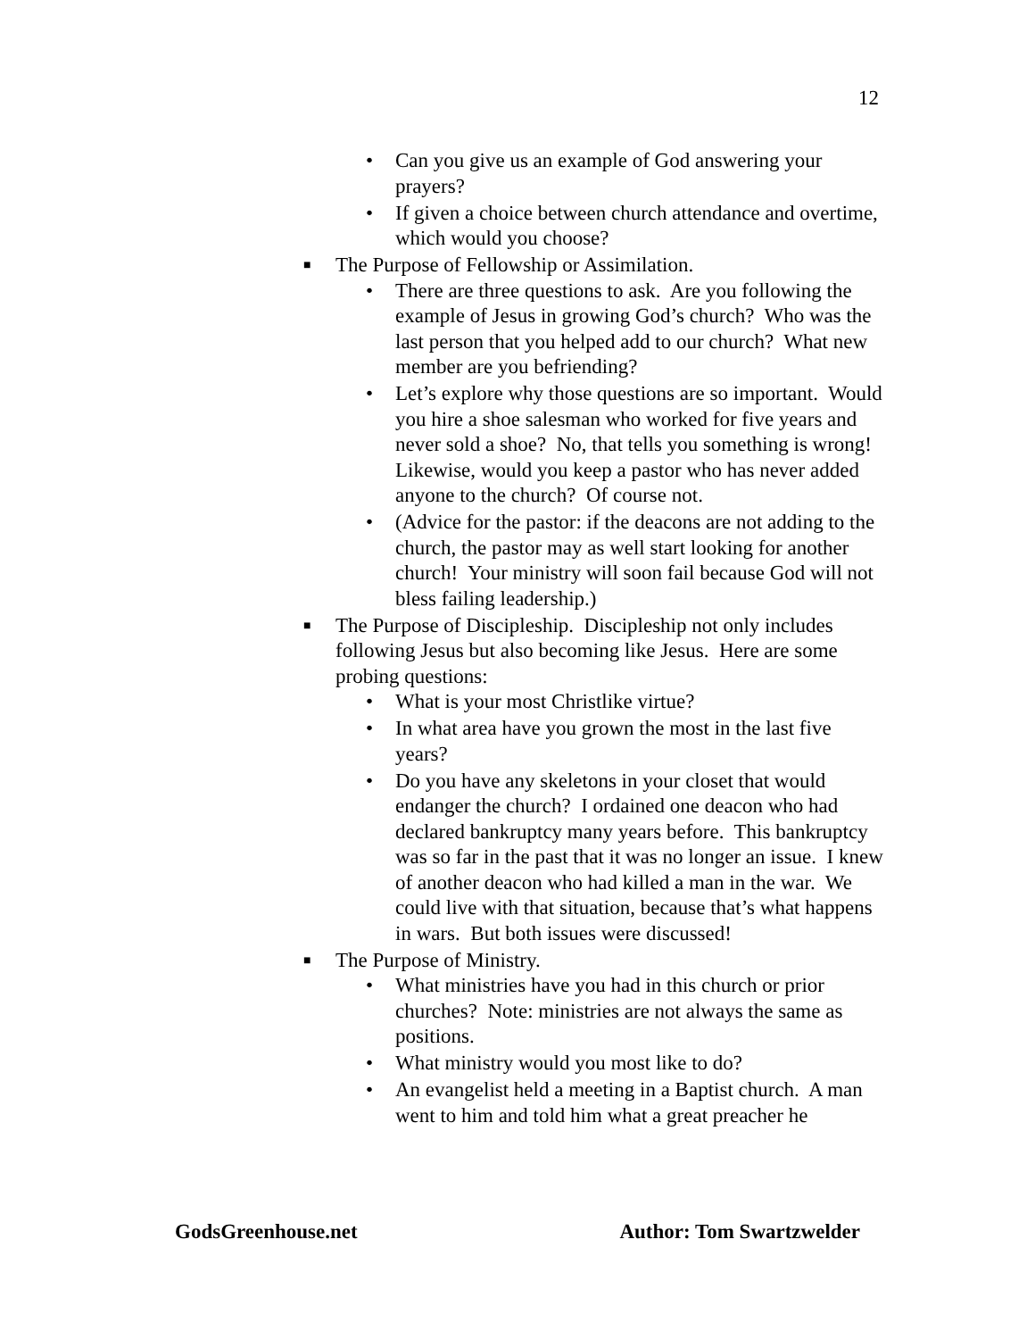12
• Can you give us an example of God answering your prayers?
• If given a choice between church attendance and overtime, which would you choose?
■ The Purpose of Fellowship or Assimilation.
• There are three questions to ask. Are you following the example of Jesus in growing God’s church? Who was the last person that you helped add to our church? What new member are you befriending?
• Let’s explore why those questions are so important. Would you hire a shoe salesman who worked for five years and never sold a shoe? No, that tells you something is wrong! Likewise, would you keep a pastor who has never added anyone to the church? Of course not.
• (Advice for the pastor: if the deacons are not adding to the church, the pastor may as well start looking for another church! Your ministry will soon fail because God will not bless failing leadership.)
■ The Purpose of Discipleship. Discipleship not only includes following Jesus but also becoming like Jesus. Here are some probing questions:
• What is your most Christlike virtue?
• In what area have you grown the most in the last five years?
• Do you have any skeletons in your closet that would endanger the church? I ordained one deacon who had declared bankruptcy many years before. This bankruptcy was so far in the past that it was no longer an issue. I knew of another deacon who had killed a man in the war. We could live with that situation, because that’s what happens in wars. But both issues were discussed!
■ The Purpose of Ministry.
• What ministries have you had in this church or prior churches? Note: ministries are not always the same as positions.
• What ministry would you most like to do?
• An evangelist held a meeting in a Baptist church. A man went to him and told him what a great preacher he
GodsGreenhouse.net Author: Tom Swartzwelder